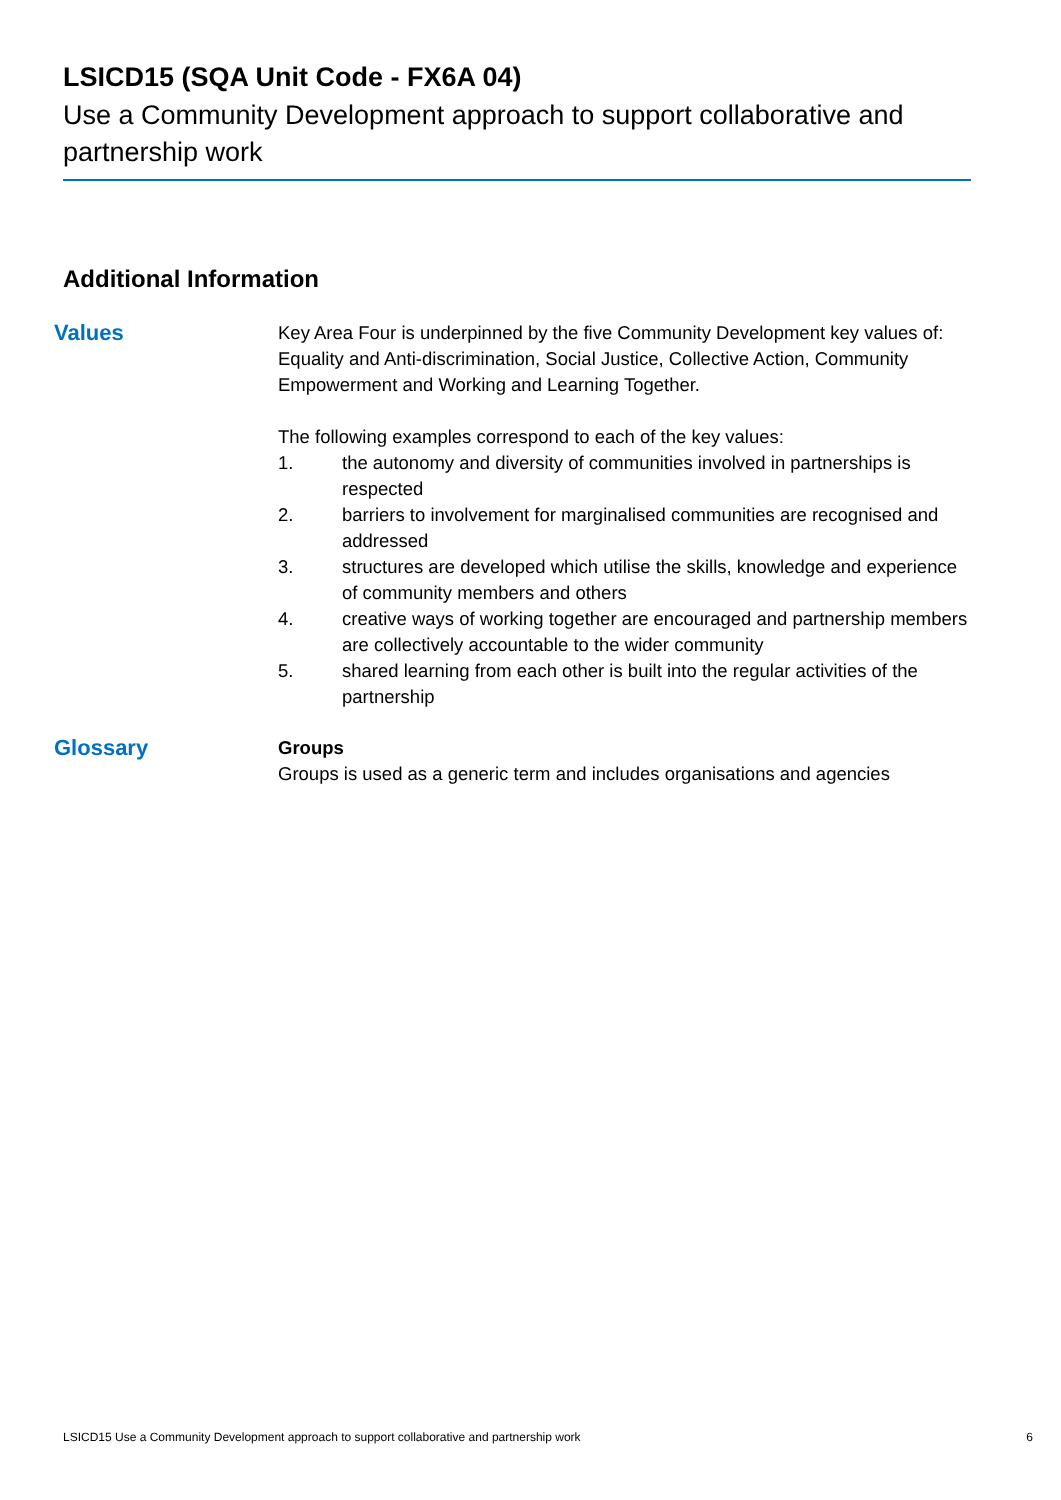LSICD15 (SQA Unit Code - FX6A 04)
Use a Community Development approach to support collaborative and partnership work
Additional Information
Values
Key Area Four is underpinned by the five Community Development key values of: Equality and Anti-discrimination, Social Justice, Collective Action, Community Empowerment and Working and Learning Together.
The following examples correspond to each of the key values:
1. the autonomy and diversity of communities involved in partnerships is respected
2. barriers to involvement for marginalised communities are recognised and addressed
3. structures are developed which utilise the skills, knowledge and experience of community members and others
4. creative ways of working together are encouraged and partnership members are collectively accountable to the wider community
5. shared learning from each other is built into the regular activities of the partnership
Glossary
Groups
Groups is used as a generic term and includes organisations and agencies
LSICD15 Use a Community Development approach to support collaborative and partnership work 6